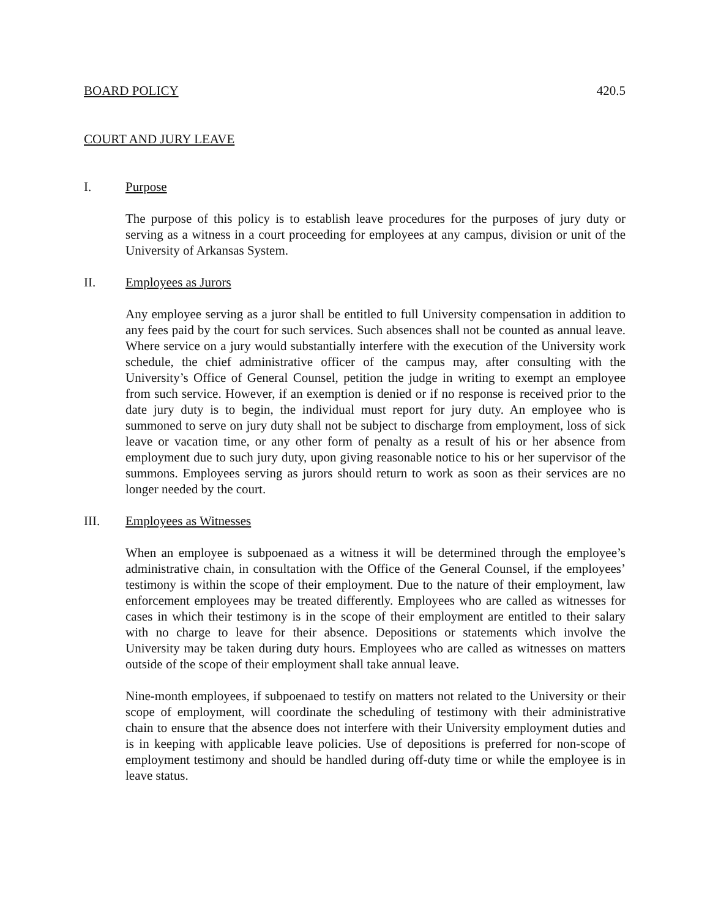BOARD POLICY 420.5
COURT AND JURY LEAVE
I. Purpose
The purpose of this policy is to establish leave procedures for the purposes of jury duty or serving as a witness in a court proceeding for employees at any campus, division or unit of the University of Arkansas System.
II. Employees as Jurors
Any employee serving as a juror shall be entitled to full University compensation in addition to any fees paid by the court for such services. Such absences shall not be counted as annual leave. Where service on a jury would substantially interfere with the execution of the University work schedule, the chief administrative officer of the campus may, after consulting with the University’s Office of General Counsel, petition the judge in writing to exempt an employee from such service. However, if an exemption is denied or if no response is received prior to the date jury duty is to begin, the individual must report for jury duty. An employee who is summoned to serve on jury duty shall not be subject to discharge from employment, loss of sick leave or vacation time, or any other form of penalty as a result of his or her absence from employment due to such jury duty, upon giving reasonable notice to his or her supervisor of the summons. Employees serving as jurors should return to work as soon as their services are no longer needed by the court.
III. Employees as Witnesses
When an employee is subpoenaed as a witness it will be determined through the employee’s administrative chain, in consultation with the Office of the General Counsel, if the employees’ testimony is within the scope of their employment. Due to the nature of their employment, law enforcement employees may be treated differently. Employees who are called as witnesses for cases in which their testimony is in the scope of their employment are entitled to their salary with no charge to leave for their absence. Depositions or statements which involve the University may be taken during duty hours. Employees who are called as witnesses on matters outside of the scope of their employment shall take annual leave.
Nine-month employees, if subpoenaed to testify on matters not related to the University or their scope of employment, will coordinate the scheduling of testimony with their administrative chain to ensure that the absence does not interfere with their University employment duties and is in keeping with applicable leave policies. Use of depositions is preferred for non-scope of employment testimony and should be handled during off-duty time or while the employee is in leave status.